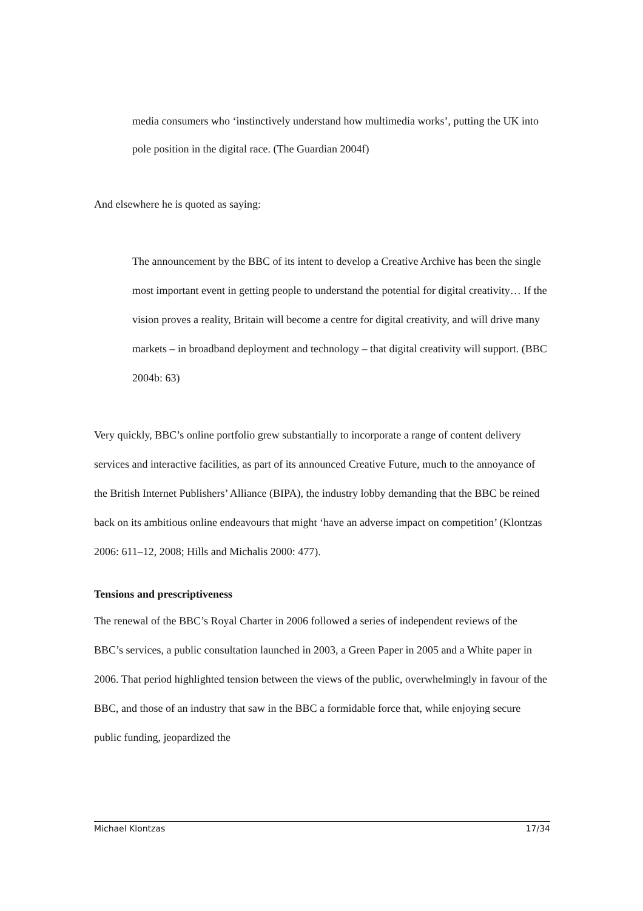media consumers who ‘instinctively understand how multimedia works’, putting the UK into pole position in the digital race. (The Guardian 2004f)
And elsewhere he is quoted as saying:
The announcement by the BBC of its intent to develop a Creative Archive has been the single most important event in getting people to understand the potential for digital creativity… If the vision proves a reality, Britain will become a centre for digital creativity, and will drive many markets – in broadband deployment and technology – that digital creativity will support. (BBC 2004b: 63)
Very quickly, BBC’s online portfolio grew substantially to incorporate a range of content delivery services and interactive facilities, as part of its announced Creative Future, much to the annoyance of the British Internet Publishers’ Alliance (BIPA), the industry lobby demanding that the BBC be reined back on its ambitious online endeavours that might ‘have an adverse impact on competition’ (Klontzas 2006: 611–12, 2008; Hills and Michalis 2000: 477).
Tensions and prescriptiveness
The renewal of the BBC’s Royal Charter in 2006 followed a series of independent reviews of the BBC’s services, a public consultation launched in 2003, a Green Paper in 2005 and a White paper in 2006. That period highlighted tension between the views of the public, overwhelmingly in favour of the BBC, and those of an industry that saw in the BBC a formidable force that, while enjoying secure public funding, jeopardized the
Michael Klontzas 17/34